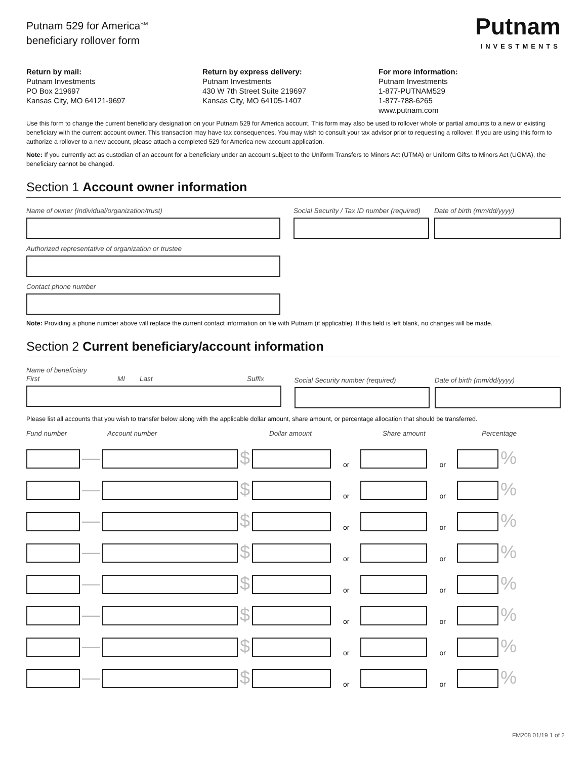Putnam 529 for America<sup>SM</sup>
beneficiary rollover form
Putnam
INVESTMENTS
Return by mail:
Putnam Investments
PO Box 219697
Kansas City, MO 64121-9697
Return by express delivery:
Putnam Investments
430 W 7th Street Suite 219697
Kansas City, MO 64105-1407
For more information:
Putnam Investments
1-877-PUTNAM529
1-877-788-6265
www.putnam.com
Use this form to change the current beneficiary designation on your Putnam 529 for America account. This form may also be used to rollover whole or partial amounts to a new or existing beneficiary with the current account owner. This transaction may have tax consequences. You may wish to consult your tax advisor prior to requesting a rollover. If you are using this form to authorize a rollover to a new account, please attach a completed 529 for America new account application.
Note: If you currently act as custodian of an account for a beneficiary under an account subject to the Uniform Transfers to Minors Act (UTMA) or Uniform Gifts to Minors Act (UGMA), the beneficiary cannot be changed.
Section 1 Account owner information
Name of owner (Individual/organization/trust) Social Security / Tax ID number (required)
Date of birth (mm/dd/yyyy)
Authorized representative of organization or trustee
Contact phone number
Note: Providing a phone number above will replace the current contact information on file with Putnam (if applicable). If this field is left blank, no changes will be made.
Section 2 Current beneficiary/account information
Name of beneficiary
First MI Last Suffix
Social Security number (required)
Date of birth (mm/dd/yyyy)
Please list all accounts that you wish to transfer below along with the applicable dollar amount, share amount, or percentage allocation that should be transferred.
Fund number Account number Dollar amount Share amount Percentage
—
$
or
or
%
—
$
or
or
%
—
$
or
or
%
—
$
or
or
%
—
$
or
or
%
—
$
or
or
%
—
$
or
or
%
—
$
or
or
%
FM208 01/19 1 of 2